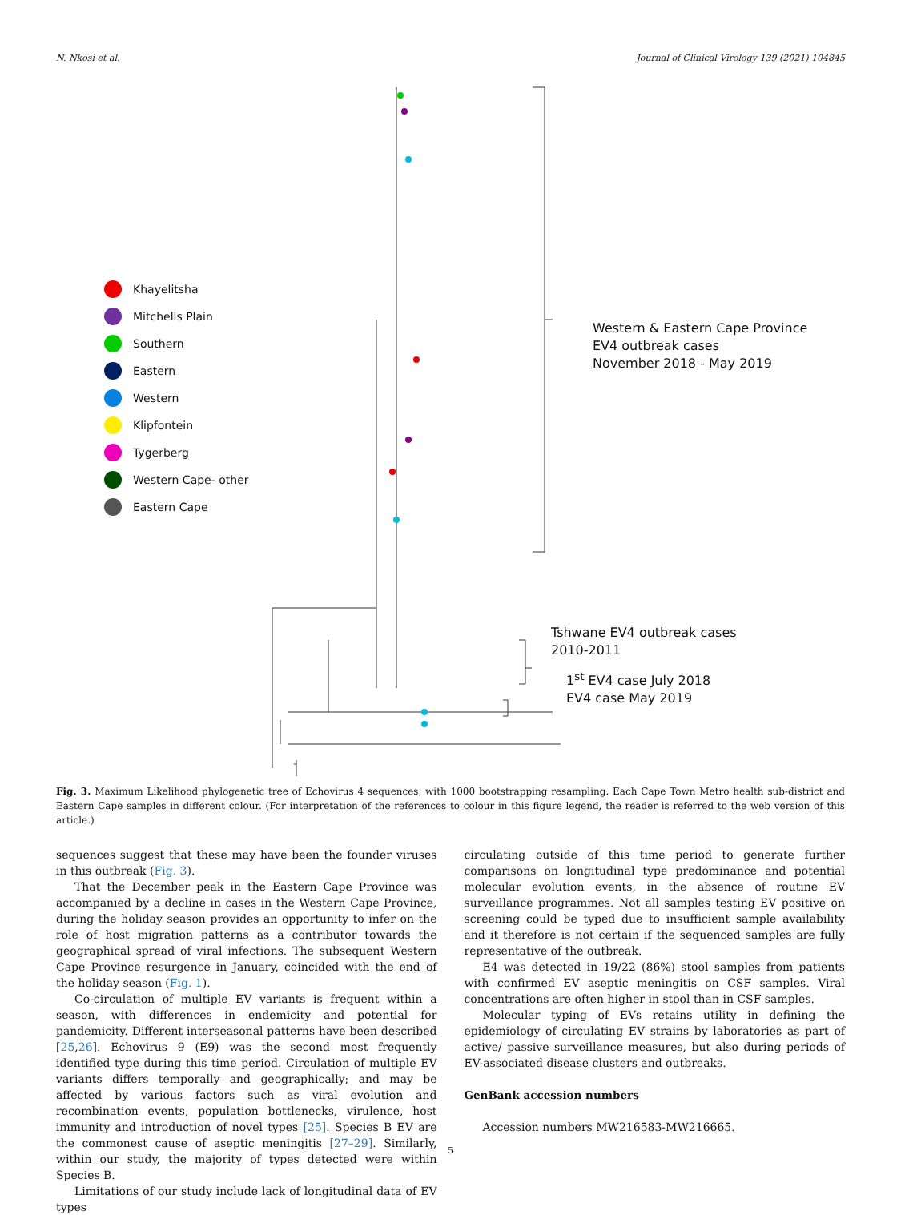N. Nkosi et al. Journal of Clinical Virology 139 (2021) 104845
Khayelitsha
Mitchells Plain
Southern
Eastern
Western
Klipfontein
Tygerberg
Western Cape- other
Eastern Cape
Western & Eastern Cape Province
EV4 outbreak cases
November 2018 - May 2019
Tshwane EV4 outbreak cases
2010-2011
1<sup>st</sup> EV4 case July 2018
EV4 case May 2019
Fig. 3. Maximum Likelihood phylogenetic tree of Echovirus 4 sequences, with 1000 bootstrapping resampling. Each Cape Town Metro health sub-district and Eastern Cape samples in different colour. (For interpretation of the references to colour in this figure legend, the reader is referred to the web version of this article.)
sequences suggest that these may have been the founder viruses in this outbreak (Fig. 3).
That the December peak in the Eastern Cape Province was accompanied by a decline in cases in the Western Cape Province, during the holiday season provides an opportunity to infer on the role of host migration patterns as a contributor towards the geographical spread of viral infections. The subsequent Western Cape Province resurgence in January, coincided with the end of the holiday season (Fig. 1).
Co-circulation of multiple EV variants is frequent within a season, with differences in endemicity and potential for pandemicity. Different interseasonal patterns have been described [25,26]. Echovirus 9 (E9) was the second most frequently identified type during this time period. Circulation of multiple EV variants differs temporally and geographically; and may be affected by various factors such as viral evolution and recombination events, population bottlenecks, virulence, host immunity and introduction of novel types [25]. Species B EV are the commonest cause of aseptic meningitis [27–29]. Similarly, within our study, the majority of types detected were within Species B.
Limitations of our study include lack of longitudinal data of EV types
circulating outside of this time period to generate further comparisons on longitudinal type predominance and potential molecular evolution events, in the absence of routine EV surveillance programmes. Not all samples testing EV positive on screening could be typed due to insufficient sample availability and it therefore is not certain if the sequenced samples are fully representative of the outbreak.
E4 was detected in 19/22 (86%) stool samples from patients with confirmed EV aseptic meningitis on CSF samples. Viral concentrations are often higher in stool than in CSF samples.
Molecular typing of EVs retains utility in defining the epidemiology of circulating EV strains by laboratories as part of active/ passive surveillance measures, but also during periods of EV-associated disease clusters and outbreaks.
GenBank accession numbers
Accession numbers MW216583-MW216665.
5